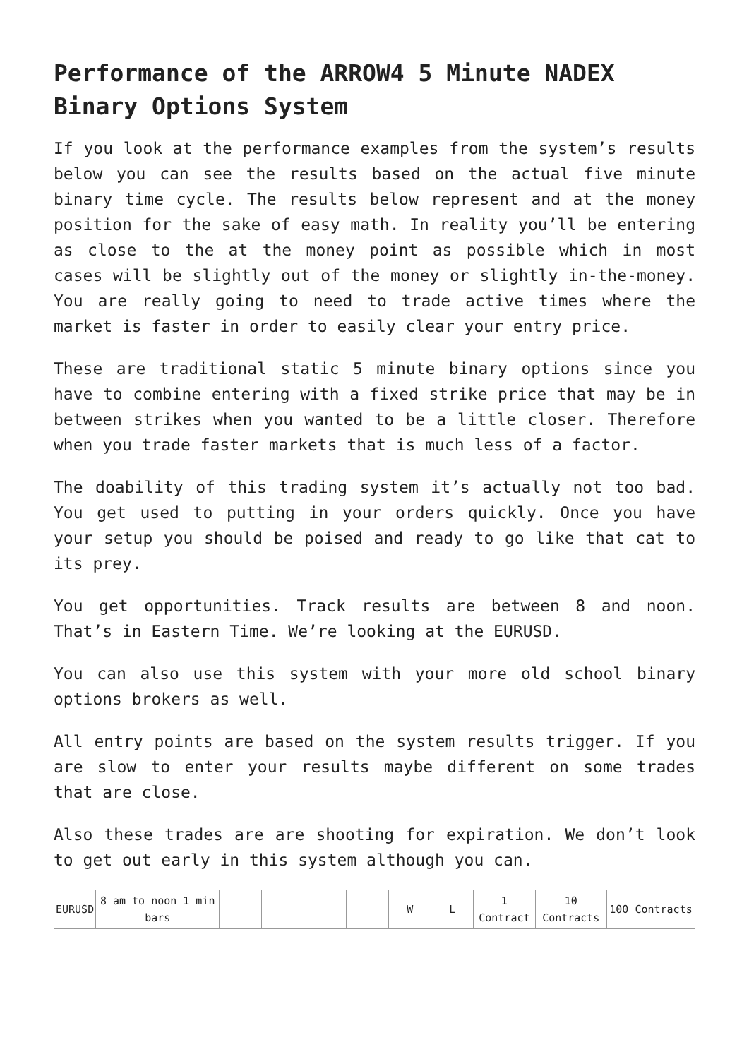Performance of the ARROW4 5 Minute NADEX Binary Options System
If you look at the performance examples from the system’s results below you can see the results based on the actual five minute binary time cycle. The results below represent and at the money position for the sake of easy math. In reality you’ll be entering as close to the at the money point as possible which in most cases will be slightly out of the money or slightly in-the-money. You are really going to need to trade active times where the market is faster in order to easily clear your entry price.
These are traditional static 5 minute binary options since you have to combine entering with a fixed strike price that may be in between strikes when you wanted to be a little closer. Therefore when you trade faster markets that is much less of a factor.
The doability of this trading system it’s actually not too bad. You get used to putting in your orders quickly. Once you have your setup you should be poised and ready to go like that cat to its prey.
You get opportunities. Track results are between 8 and noon. That’s in Eastern Time. We’re looking at the EURUSD.
You can also use this system with your more old school binary options brokers as well.
All entry points are based on the system results trigger. If you are slow to enter your results maybe different on some trades that are close.
Also these trades are are shooting for expiration. We don’t look to get out early in this system although you can.
| EURUSD | 8 am to noon 1 min bars | | | | | W | L | 1 Contract | 10 Contracts | 100 Contracts |